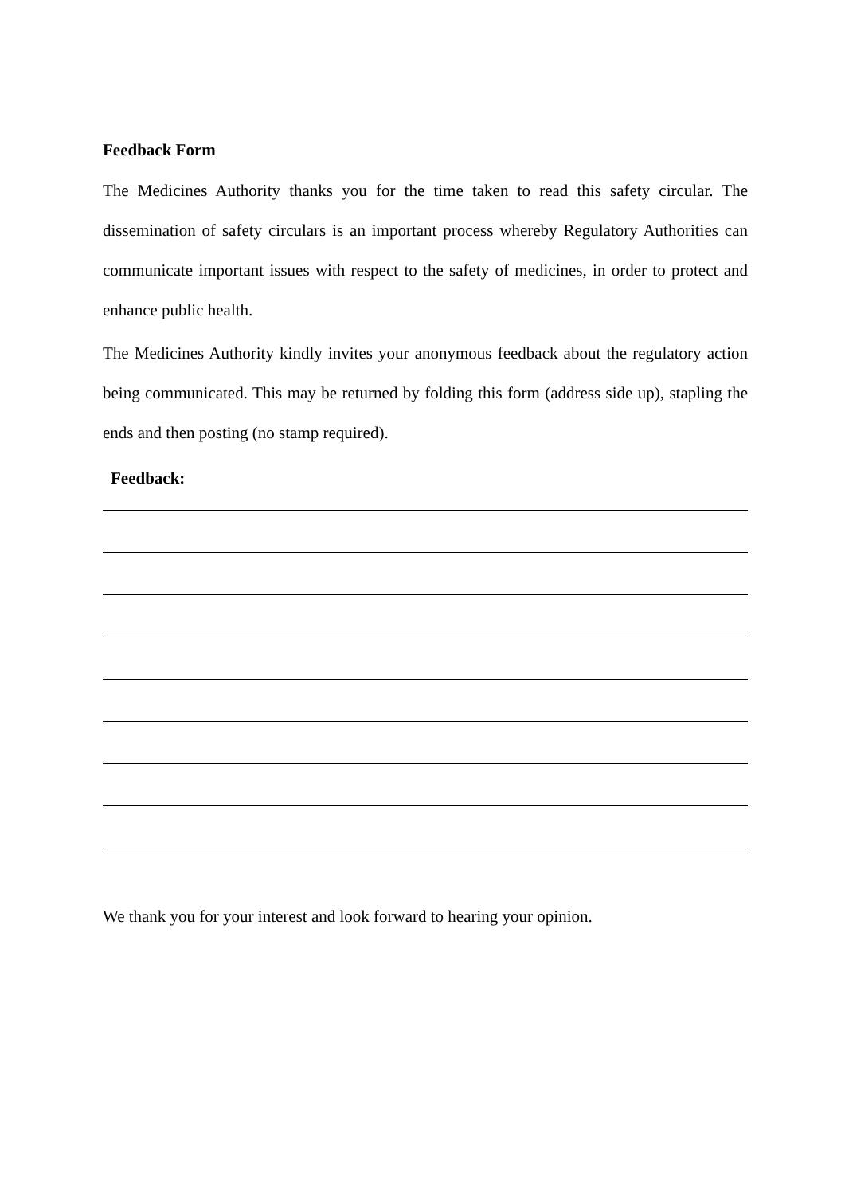Feedback Form
The Medicines Authority thanks you for the time taken to read this safety circular. The dissemination of safety circulars is an important process whereby Regulatory Authorities can communicate important issues with respect to the safety of medicines, in order to protect and enhance public health.
The Medicines Authority kindly invites your anonymous feedback about the regulatory action being communicated. This may be returned by folding this form (address side up), stapling the ends and then posting (no stamp required).
Feedback:
We thank you for your interest and look forward to hearing your opinion.